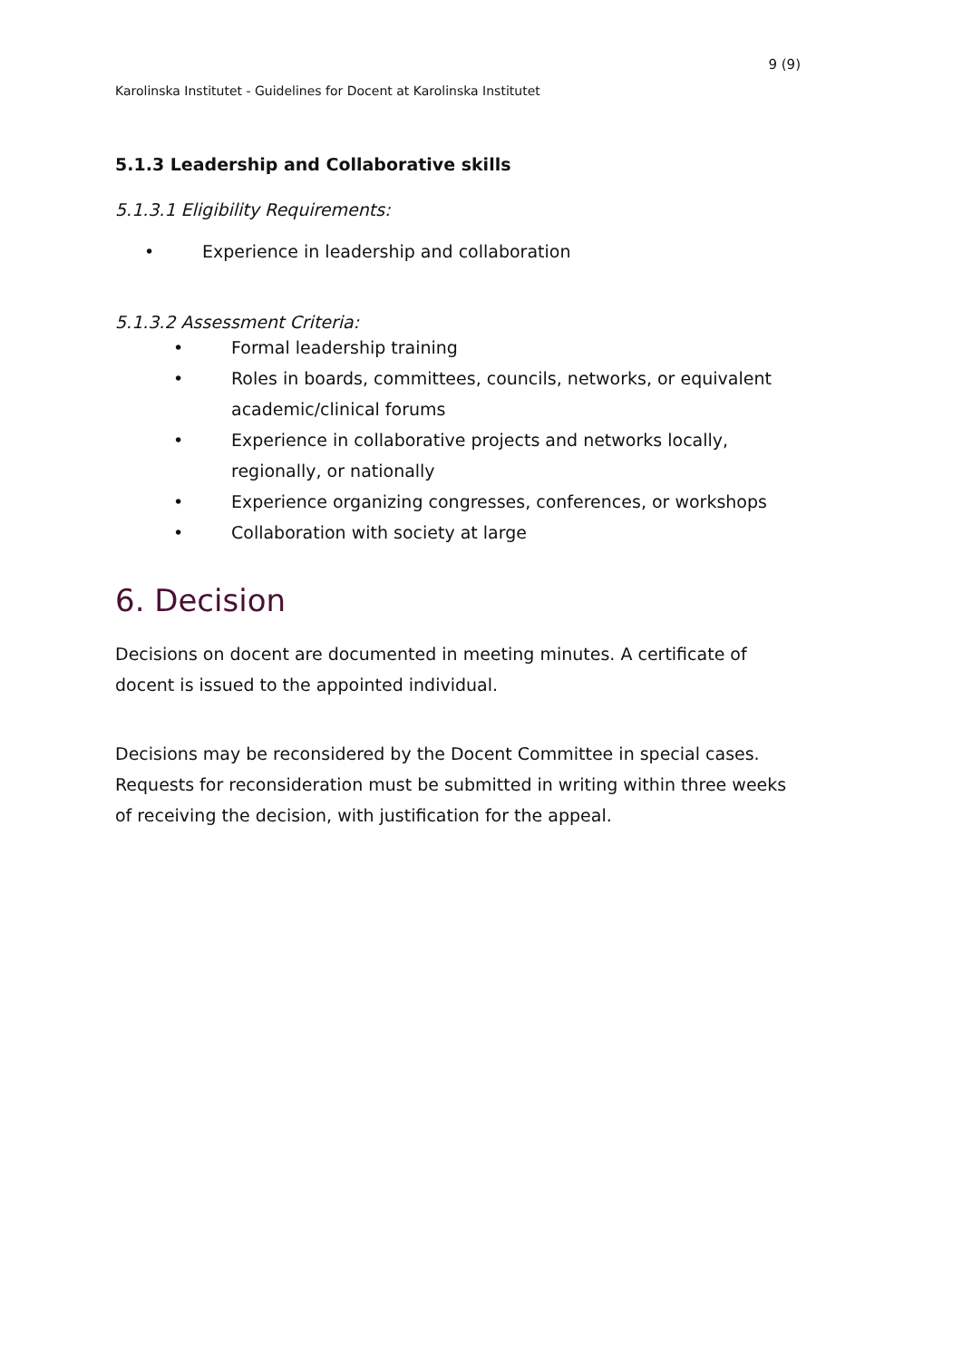9 (9)
Karolinska Institutet - Guidelines for Docent at Karolinska Institutet
5.1.3 Leadership and Collaborative skills
5.1.3.1 Eligibility Requirements:
• Experience in leadership and collaboration
5.1.3.2 Assessment Criteria:
• Formal leadership training
• Roles in boards, committees, councils, networks, or equivalent academic/clinical forums
• Experience in collaborative projects and networks locally, regionally, or nationally
• Experience organizing congresses, conferences, or workshops
• Collaboration with society at large
6. Decision
Decisions on docent are documented in meeting minutes. A certificate of docent is issued to the appointed individual.
Decisions may be reconsidered by the Docent Committee in special cases. Requests for reconsideration must be submitted in writing within three weeks of receiving the decision, with justification for the appeal.